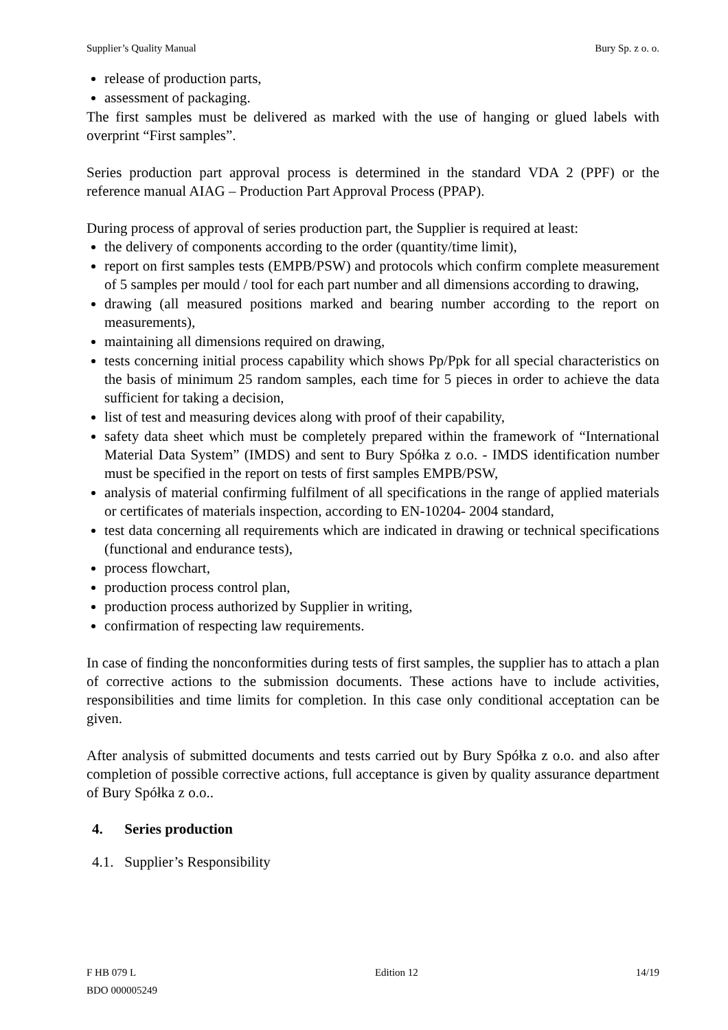Supplier’s Quality Manual Bury Sp. z o. o.
release of production parts,
assessment of packaging.
The first samples must be delivered as marked with the use of hanging or glued labels with overprint “First samples”.
Series production part approval process is determined in the standard VDA 2 (PPF) or the reference manual AIAG – Production Part Approval Process (PPAP).
During process of approval of series production part, the Supplier is required at least:
the delivery of components according to the order (quantity/time limit),
report on first samples tests (EMPB/PSW) and protocols which confirm complete measurement of 5 samples per mould / tool for each part number and all dimensions according to drawing,
drawing (all measured positions marked and bearing number according to the report on measurements),
maintaining all dimensions required on drawing,
tests concerning initial process capability which shows Pp/Ppk for all special characteristics on the basis of minimum 25 random samples, each time for 5 pieces in order to achieve the data sufficient for taking a decision,
list of test and measuring devices along with proof of their capability,
safety data sheet which must be completely prepared within the framework of “International Material Data System” (IMDS) and sent to Bury Spółka z o.o. - IMDS identification number must be specified in the report on tests of first samples EMPB/PSW,
analysis of material confirming fulfilment of all specifications in the range of applied materials or certificates of materials inspection, according to EN-10204- 2004 standard,
test data concerning all requirements which are indicated in drawing or technical specifications (functional and endurance tests),
process flowchart,
production process control plan,
production process authorized by Supplier in writing,
confirmation of respecting law requirements.
In case of finding the nonconformities during tests of first samples, the supplier has to attach a plan of corrective actions to the submission documents. These actions have to include activities, responsibilities and time limits for completion. In this case only conditional acceptation can be given.
After analysis of submitted documents and tests carried out by Bury Spółka z o.o. and also after completion of possible corrective actions, full acceptance is given by quality assurance department of Bury Spółka z o.o..
4. Series production
4.1. Supplier’s Responsibility
F HB 079 L
BDO 000005249 Edition 12 14/19